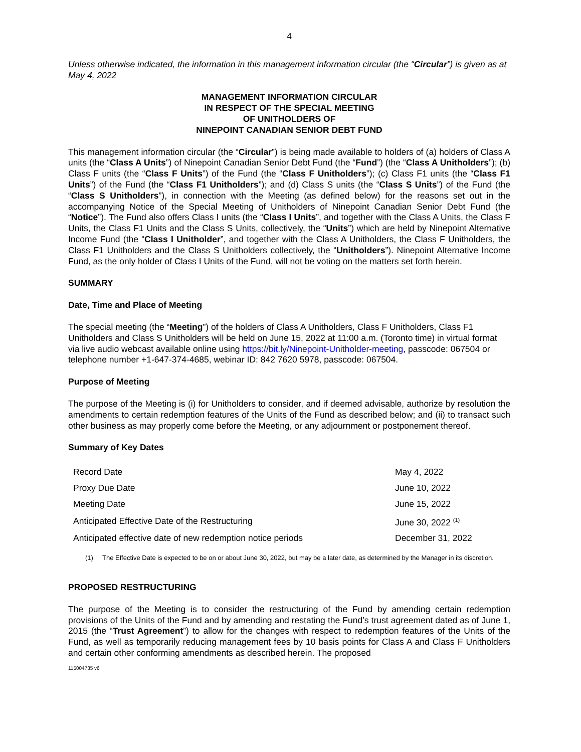4
Unless otherwise indicated, the information in this management information circular (the “Circular”) is given as at May 4, 2022
MANAGEMENT INFORMATION CIRCULAR
IN RESPECT OF THE SPECIAL MEETING
OF UNITHOLDERS OF
NINEPOINT CANADIAN SENIOR DEBT FUND
This management information circular (the “Circular”) is being made available to holders of (a) holders of Class A units (the “Class A Units”) of Ninepoint Canadian Senior Debt Fund (the “Fund”) (the “Class A Unitholders”); (b) Class F units (the “Class F Units”) of the Fund (the “Class F Unitholders”); (c) Class F1 units (the “Class F1 Units”) of the Fund (the “Class F1 Unitholders”); and (d) Class S units (the “Class S Units”) of the Fund (the “Class S Unitholders”), in connection with the Meeting (as defined below) for the reasons set out in the accompanying Notice of the Special Meeting of Unitholders of Ninepoint Canadian Senior Debt Fund (the “Notice”). The Fund also offers Class I units (the “Class I Units”, and together with the Class A Units, the Class F Units, the Class F1 Units and the Class S Units, collectively, the “Units”) which are held by Ninepoint Alternative Income Fund (the “Class I Unitholder”, and together with the Class A Unitholders, the Class F Unitholders, the Class F1 Unitholders and the Class S Unitholders collectively, the “Unitholders”). Ninepoint Alternative Income Fund, as the only holder of Class I Units of the Fund, will not be voting on the matters set forth herein.
SUMMARY
Date, Time and Place of Meeting
The special meeting (the “Meeting”) of the holders of Class A Unitholders, Class F Unitholders, Class F1 Unitholders and Class S Unitholders will be held on June 15, 2022 at 11:00 a.m. (Toronto time) in virtual format via live audio webcast available online using https://bit.ly/Ninepoint-Unitholder-meeting, passcode: 067504 or telephone number +1-647-374-4685, webinar ID: 842 7620 5978, passcode: 067504.
Purpose of Meeting
The purpose of the Meeting is (i) for Unitholders to consider, and if deemed advisable, authorize by resolution the amendments to certain redemption features of the Units of the Fund as described below; and (ii) to transact such other business as may properly come before the Meeting, or any adjournment or postponement thereof.
Summary of Key Dates
| Record Date | May 4, 2022 |
| Proxy Due Date | June 10, 2022 |
| Meeting Date | June 15, 2022 |
| Anticipated Effective Date of the Restructuring | June 30, 2022 <sup>(1)</sup> |
| Anticipated effective date of new redemption notice periods | December 31, 2022 |
(1) The Effective Date is expected to be on or about June 30, 2022, but may be a later date, as determined by the Manager in its discretion.
PROPOSED RESTRUCTURING
The purpose of the Meeting is to consider the restructuring of the Fund by amending certain redemption provisions of the Units of the Fund and by amending and restating the Fund’s trust agreement dated as of June 1, 2015 (the “Trust Agreement”) to allow for the changes with respect to redemption features of the Units of the Fund, as well as temporarily reducing management fees by 10 basis points for Class A and Class F Unitholders and certain other conforming amendments as described herein. The proposed
115004735 v6